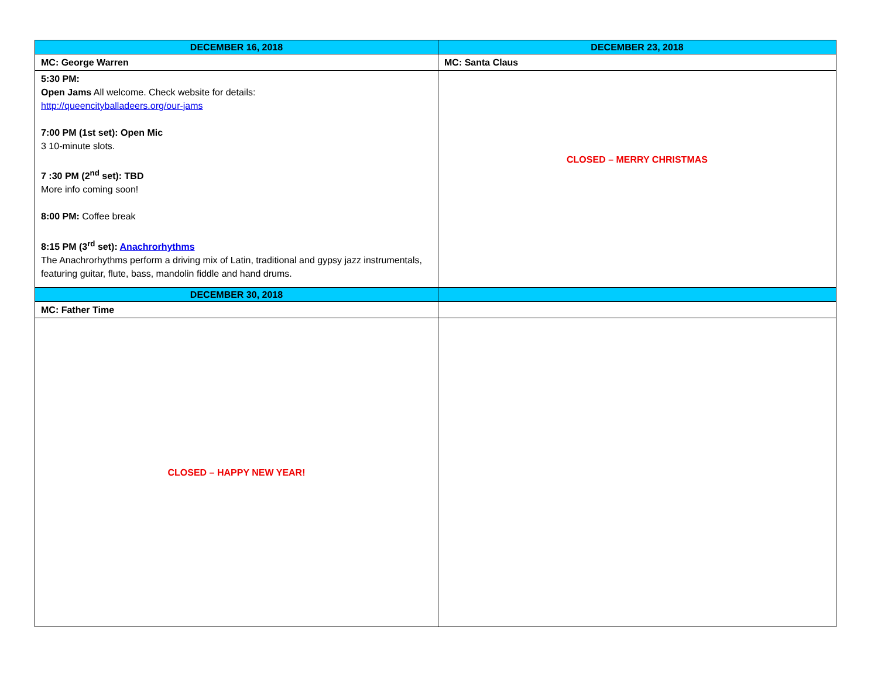| DECEMBER 16, 2018 | DECEMBER 23, 2018 |
| --- | --- |
| MC: George Warren | MC: Santa Claus |
| 5:30 PM: Open Jams All welcome. Check website for details: http://queencityballadeers.org/our-jams 7:00 PM (1st set): Open Mic 3 10-minute slots. 7 :30 PM (2<sup>nd</sup> set): TBD More info coming soon! 8:00 PM: Coffee break 8:15 PM (3<sup>rd</sup> set): Anachrorhythms The Anachrorhythms perform a driving mix of Latin, traditional and gypsy jazz instrumentals, featuring guitar, flute, bass, mandolin fiddle and hand drums. | CLOSED – MERRY CHRISTMAS |
| DECEMBER 30, 2018 | |
| MC: Father Time | |
| CLOSED – HAPPY NEW YEAR! | |